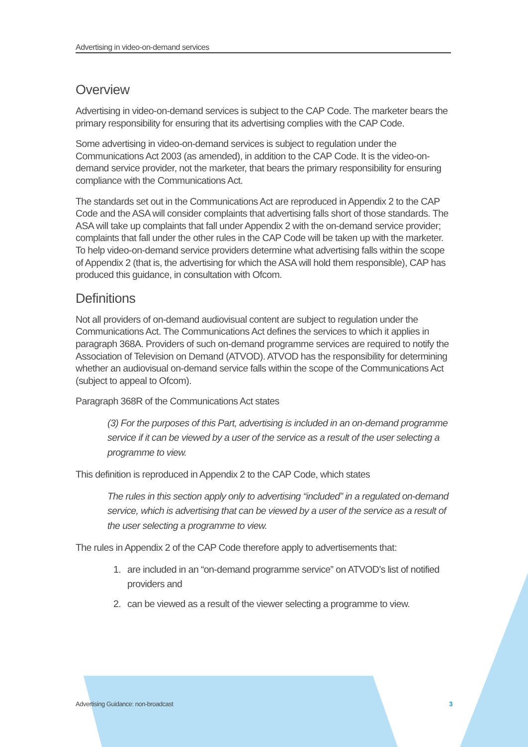Advertising in video-on-demand services
Overview
Advertising in video-on-demand services is subject to the CAP Code. The marketer bears the primary responsibility for ensuring that its advertising complies with the CAP Code.
Some advertising in video-on-demand services is subject to regulation under the Communications Act 2003 (as amended), in addition to the CAP Code. It is the video-on-demand service provider, not the marketer, that bears the primary responsibility for ensuring compliance with the Communications Act.
The standards set out in the Communications Act are reproduced in Appendix 2 to the CAP Code and the ASA will consider complaints that advertising falls short of those standards. The ASA will take up complaints that fall under Appendix 2 with the on-demand service provider; complaints that fall under the other rules in the CAP Code will be taken up with the marketer. To help video-on-demand service providers determine what advertising falls within the scope of Appendix 2 (that is, the advertising for which the ASA will hold them responsible), CAP has produced this guidance, in consultation with Ofcom.
Definitions
Not all providers of on-demand audiovisual content are subject to regulation under the Communications Act. The Communications Act defines the services to which it applies in paragraph 368A. Providers of such on-demand programme services are required to notify the Association of Television on Demand (ATVOD). ATVOD has the responsibility for determining whether an audiovisual on-demand service falls within the scope of the Communications Act (subject to appeal to Ofcom).
Paragraph 368R of the Communications Act states
(3) For the purposes of this Part, advertising is included in an on-demand programme service if it can be viewed by a user of the service as a result of the user selecting a programme to view.
This definition is reproduced in Appendix 2 to the CAP Code, which states
The rules in this section apply only to advertising “included” in a regulated on-demand service, which is advertising that can be viewed by a user of the service as a result of the user selecting a programme to view.
The rules in Appendix 2 of the CAP Code therefore apply to advertisements that:
1. are included in an “on-demand programme service” on ATVOD’s list of notified providers and
2. can be viewed as a result of the viewer selecting a programme to view.
Advertising Guidance: non-broadcast 3